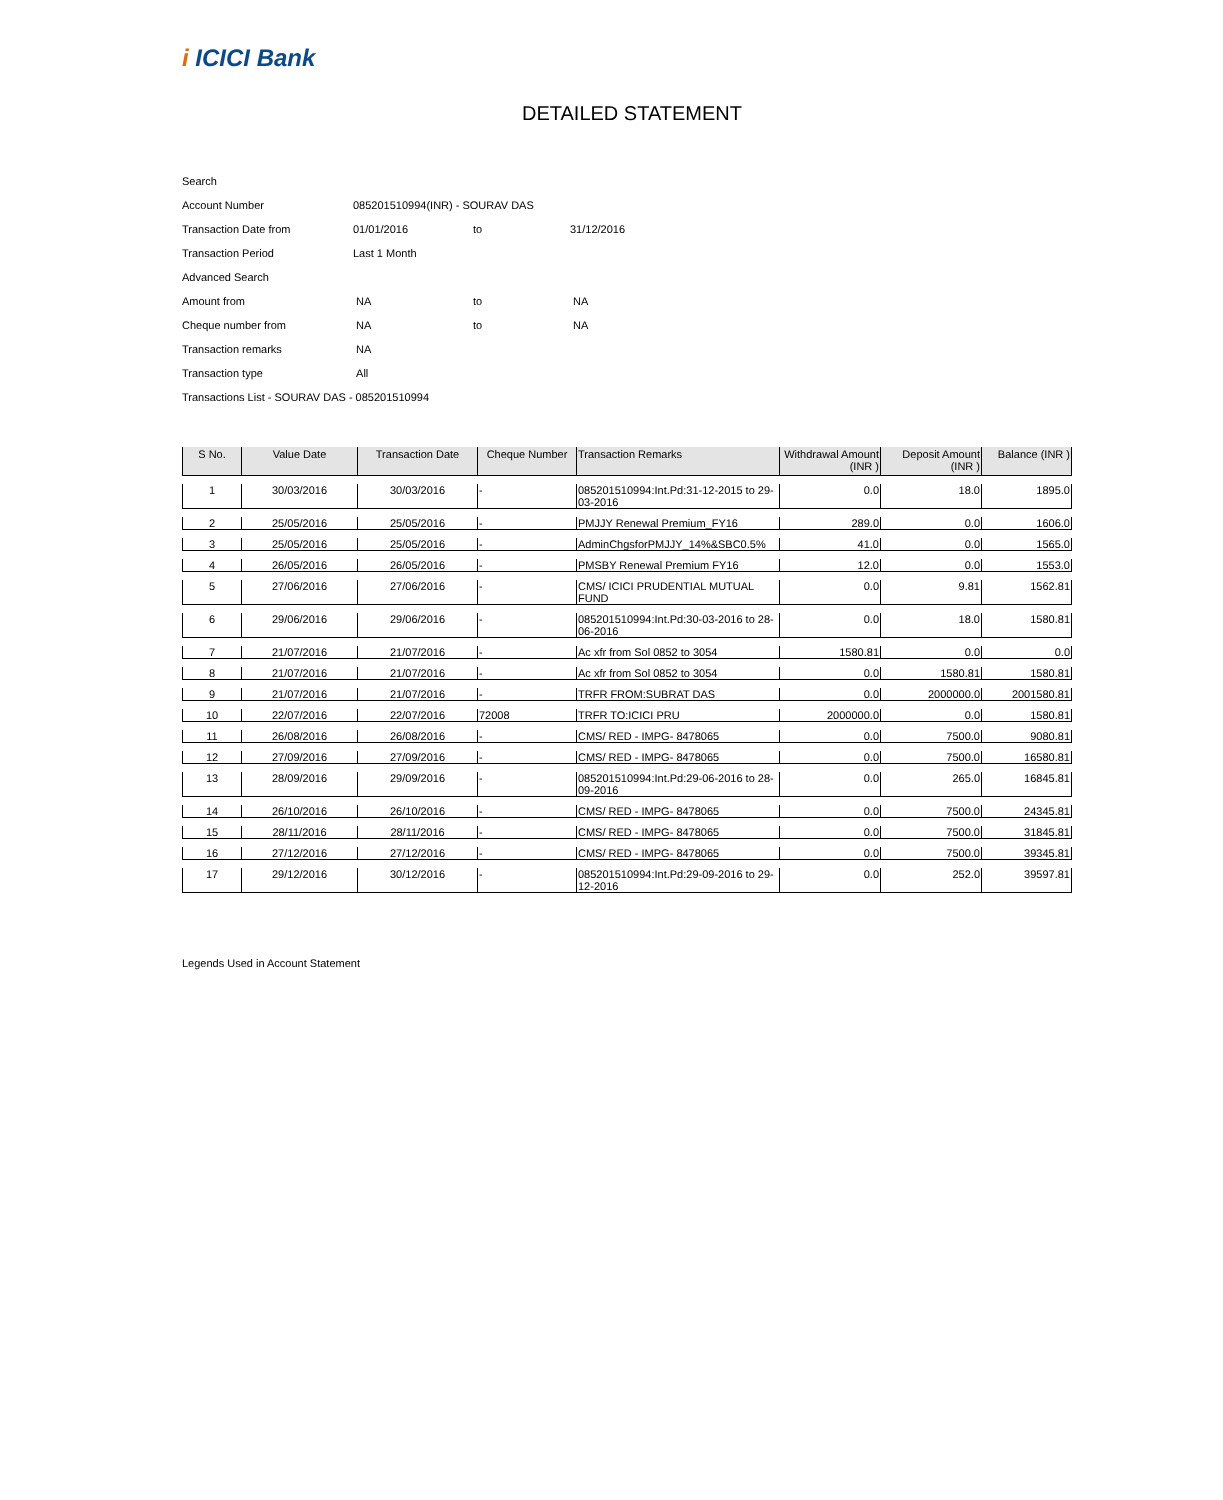i ICICI Bank
DETAILED STATEMENT
| Search | | | |
| Account Number | 085201510994(INR) - SOURAV DAS | | |
| Transaction Date from | 01/01/2016 | to | 31/12/2016 |
| Transaction Period | Last 1 Month | | |
| Advanced Search | | | |
| Amount from | NA | to | NA |
| Cheque number from | NA | to | NA |
| Transaction remarks | NA | | |
| Transaction type | All | | |
| Transactions List - SOURAV DAS - 085201510994 | | | |
| S No. | Value Date | Transaction Date | Cheque Number | Transaction Remarks | Withdrawal Amount (INR ) | Deposit Amount (INR ) | Balance (INR ) |
| --- | --- | --- | --- | --- | --- | --- | --- |
| 1 | 30/03/2016 | 30/03/2016 | - | 085201510994:Int.Pd:31-12-2015 to 29-03-2016 | 0.0 | 18.0 | 1895.0 |
| 2 | 25/05/2016 | 25/05/2016 | - | PMJJY Renewal Premium_FY16 | 289.0 | 0.0 | 1606.0 |
| 3 | 25/05/2016 | 25/05/2016 | - | AdminChgsforPMJJY_14%&SBC0.5% | 41.0 | 0.0 | 1565.0 |
| 4 | 26/05/2016 | 26/05/2016 | - | PMSBY Renewal Premium FY16 | 12.0 | 0.0 | 1553.0 |
| 5 | 27/06/2016 | 27/06/2016 | - | CMS/ ICICI PRUDENTIAL MUTUAL FUND | 0.0 | 9.81 | 1562.81 |
| 6 | 29/06/2016 | 29/06/2016 | - | 085201510994:Int.Pd:30-03-2016 to 28-06-2016 | 0.0 | 18.0 | 1580.81 |
| 7 | 21/07/2016 | 21/07/2016 | - | Ac xfr from Sol 0852 to 3054 | 1580.81 | 0.0 | 0.0 |
| 8 | 21/07/2016 | 21/07/2016 | - | Ac xfr from Sol 0852 to 3054 | 0.0 | 1580.81 | 1580.81 |
| 9 | 21/07/2016 | 21/07/2016 | - | TRFR FROM:SUBRAT DAS | 0.0 | 2000000.0 | 2001580.81 |
| 10 | 22/07/2016 | 22/07/2016 | 72008 | TRFR TO:ICICI PRU | 2000000.0 | 0.0 | 1580.81 |
| 11 | 26/08/2016 | 26/08/2016 | - | CMS/ RED - IMPG- 8478065 | 0.0 | 7500.0 | 9080.81 |
| 12 | 27/09/2016 | 27/09/2016 | - | CMS/ RED - IMPG- 8478065 | 0.0 | 7500.0 | 16580.81 |
| 13 | 28/09/2016 | 29/09/2016 | - | 085201510994:Int.Pd:29-06-2016 to 28-09-2016 | 0.0 | 265.0 | 16845.81 |
| 14 | 26/10/2016 | 26/10/2016 | - | CMS/ RED - IMPG- 8478065 | 0.0 | 7500.0 | 24345.81 |
| 15 | 28/11/2016 | 28/11/2016 | - | CMS/ RED - IMPG- 8478065 | 0.0 | 7500.0 | 31845.81 |
| 16 | 27/12/2016 | 27/12/2016 | - | CMS/ RED - IMPG- 8478065 | 0.0 | 7500.0 | 39345.81 |
| 17 | 29/12/2016 | 30/12/2016 | - | 085201510994:Int.Pd:29-09-2016 to 29-12-2016 | 0.0 | 252.0 | 39597.81 |
Legends Used in Account Statement